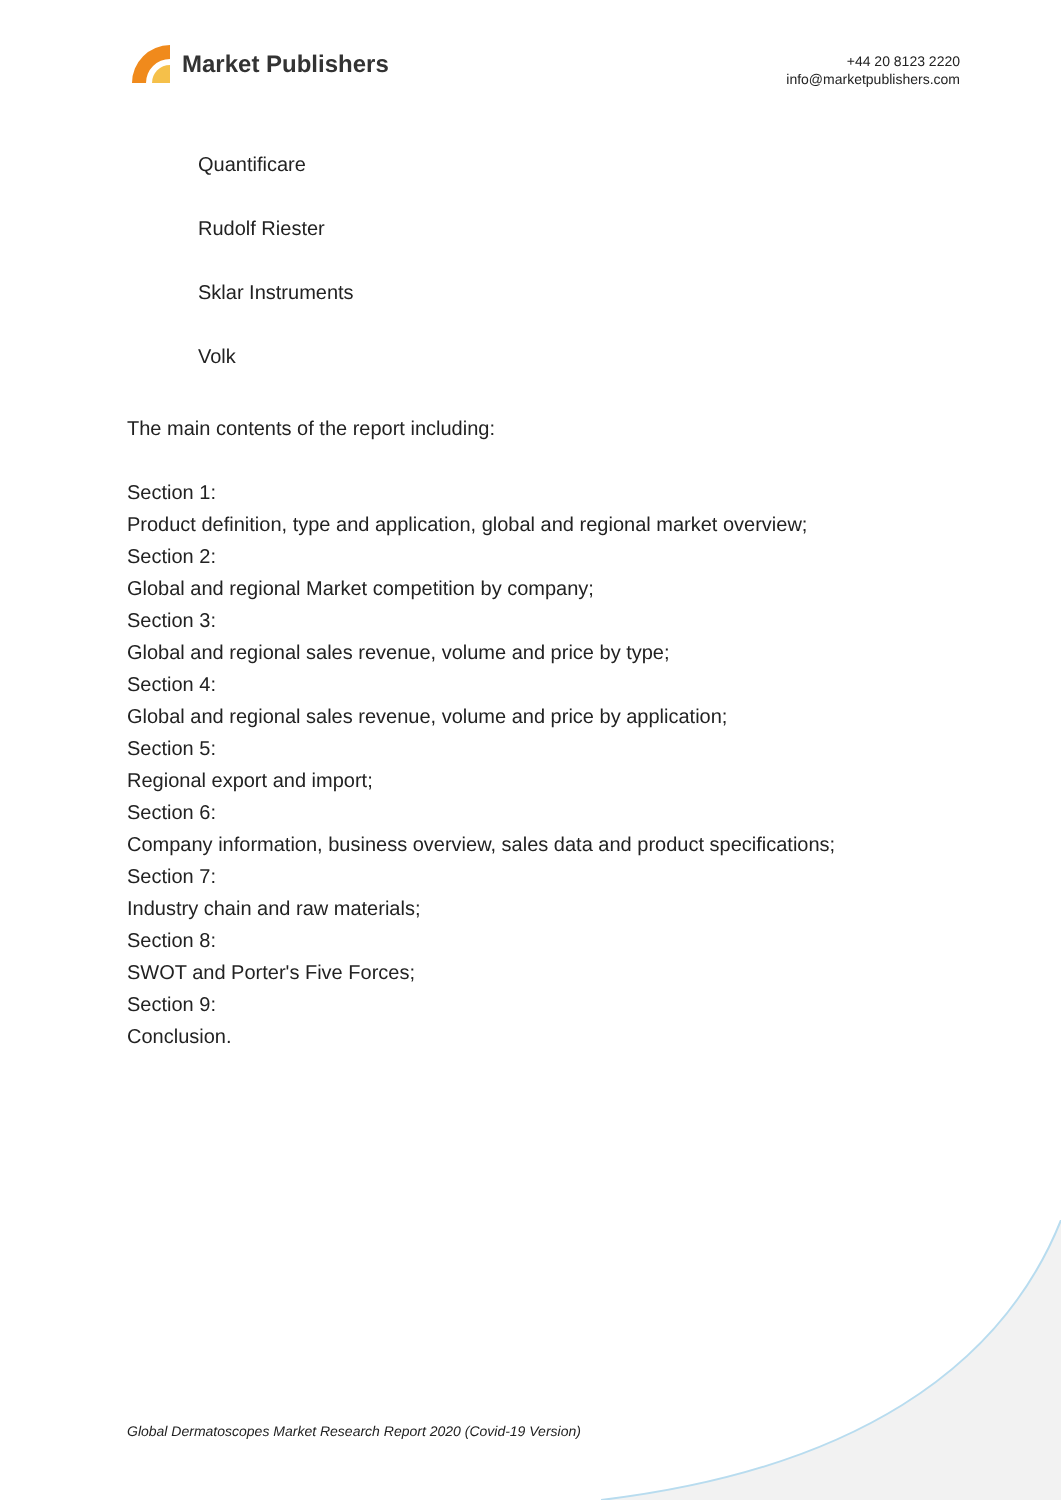Market Publishers
+44 20 8123 2220
info@marketpublishers.com
Quantificare
Rudolf Riester
Sklar Instruments
Volk
The main contents of the report including:
Section 1:
Product definition, type and application, global and regional market overview;
Section 2:
Global and regional Market competition by company;
Section 3:
Global and regional sales revenue, volume and price by type;
Section 4:
Global and regional sales revenue, volume and price by application;
Section 5:
Regional export and import;
Section 6:
Company information, business overview, sales data and product specifications;
Section 7:
Industry chain and raw materials;
Section 8:
SWOT and Porter's Five Forces;
Section 9:
Conclusion.
Global Dermatoscopes Market Research Report 2020 (Covid-19 Version)